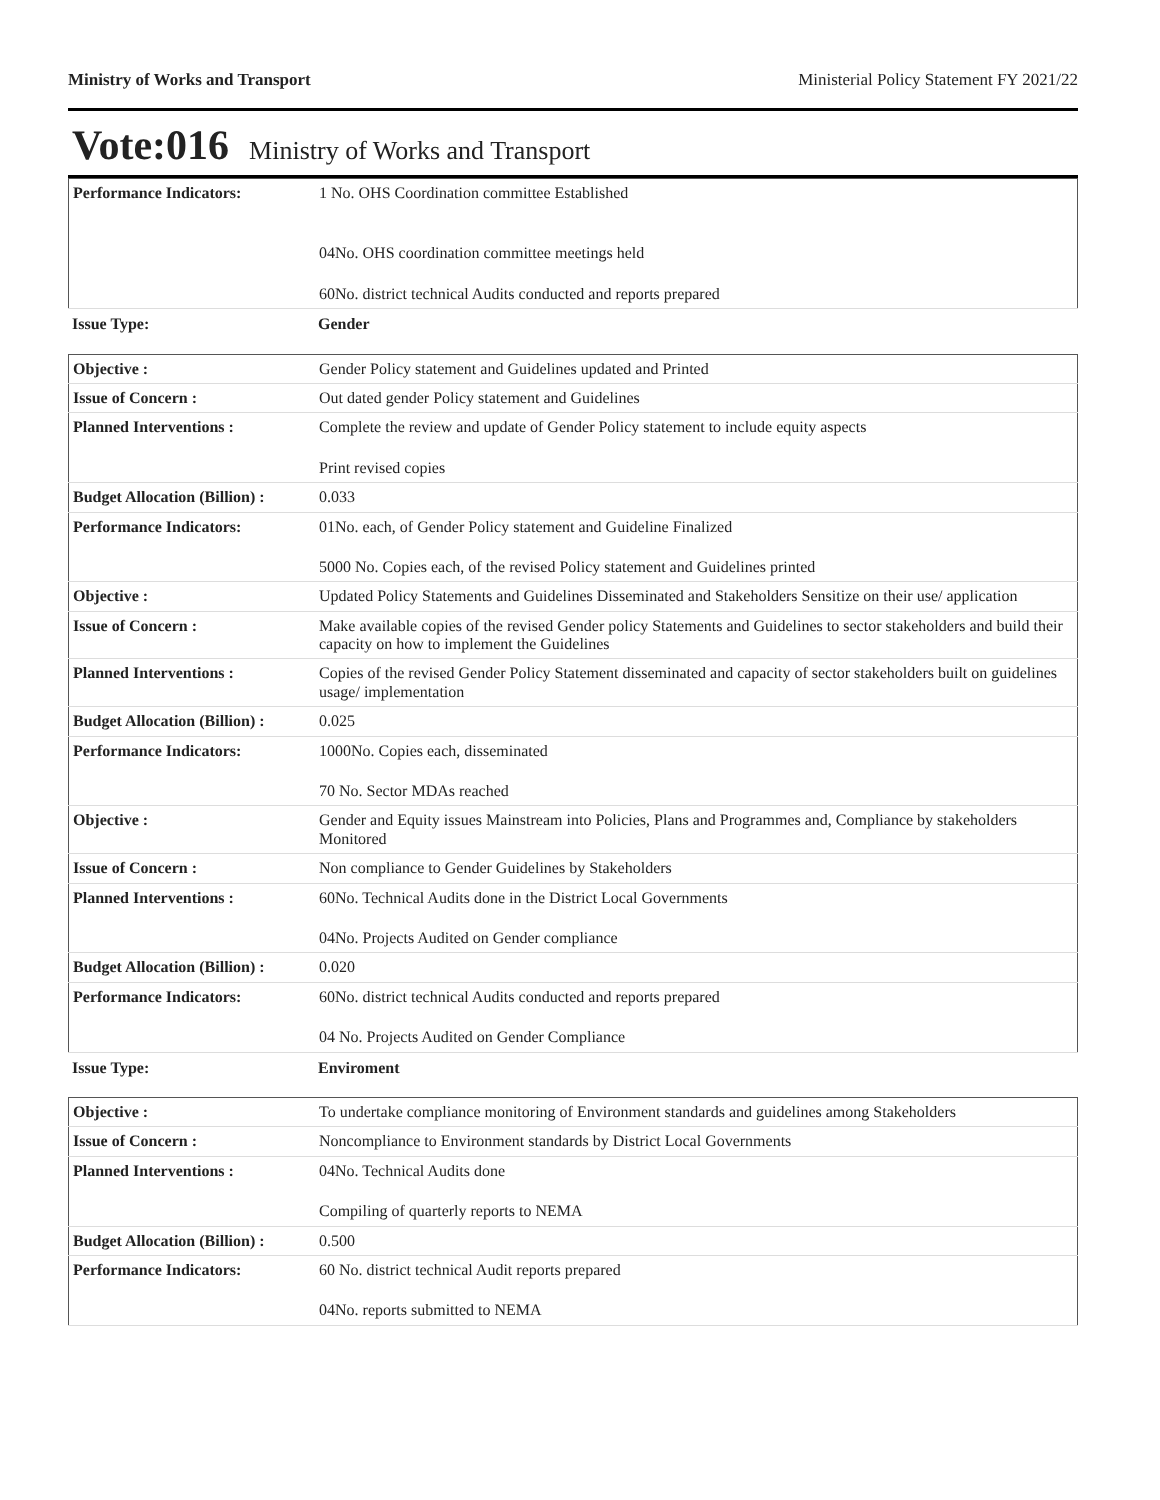Ministry of Works and Transport Ministerial Policy Statement FY 2021/22
Vote:016 Ministry of Works and Transport
| Performance Indicators: | 1 No. OHS Coordination committee Established 04No. OHS coordination committee meetings held 60No. district technical Audits conducted and reports prepared |
| Issue Type: | Gender |
| Objective : | Gender Policy statement and Guidelines updated and Printed |
| Issue of Concern : | Out dated gender Policy statement and Guidelines |
| Planned Interventions : | Complete the review and update of Gender Policy statement to include equity aspects Print revised copies |
| Budget Allocation (Billion) : | 0.033 |
| Performance Indicators: | 01No. each, of Gender Policy statement and Guideline Finalized 5000 No. Copies each, of the revised Policy statement and Guidelines printed |
| Objective : | Updated Policy Statements and Guidelines Disseminated and Stakeholders Sensitize on their use/ application |
| Issue of Concern : | Make available copies of the revised Gender policy Statements and Guidelines to sector stakeholders and build their capacity on how to implement the Guidelines |
| Planned Interventions : | Copies of the revised Gender Policy Statement disseminated and capacity of sector stakeholders built on guidelines usage/ implementation |
| Budget Allocation (Billion) : | 0.025 |
| Performance Indicators: | 1000No. Copies each, disseminated 70 No. Sector MDAs reached |
| Objective : | Gender and Equity issues Mainstream into Policies, Plans and Programmes and, Compliance by stakeholders Monitored |
| Issue of Concern : | Non compliance to Gender Guidelines by Stakeholders |
| Planned Interventions : | 60No. Technical Audits done in the District Local Governments 04No. Projects Audited on Gender compliance |
| Budget Allocation (Billion) : | 0.020 |
| Performance Indicators: | 60No. district technical Audits conducted and reports prepared 04 No. Projects Audited on Gender Compliance |
| Issue Type: | Enviroment |
| Objective : | To undertake compliance monitoring of Environment standards and guidelines among Stakeholders |
| Issue of Concern : | Noncompliance to Environment standards by District Local Governments |
| Planned Interventions : | 04No. Technical Audits done Compiling of quarterly reports to NEMA |
| Budget Allocation (Billion) : | 0.500 |
| Performance Indicators: | 60 No. district technical Audit reports prepared 04No. reports submitted to NEMA |